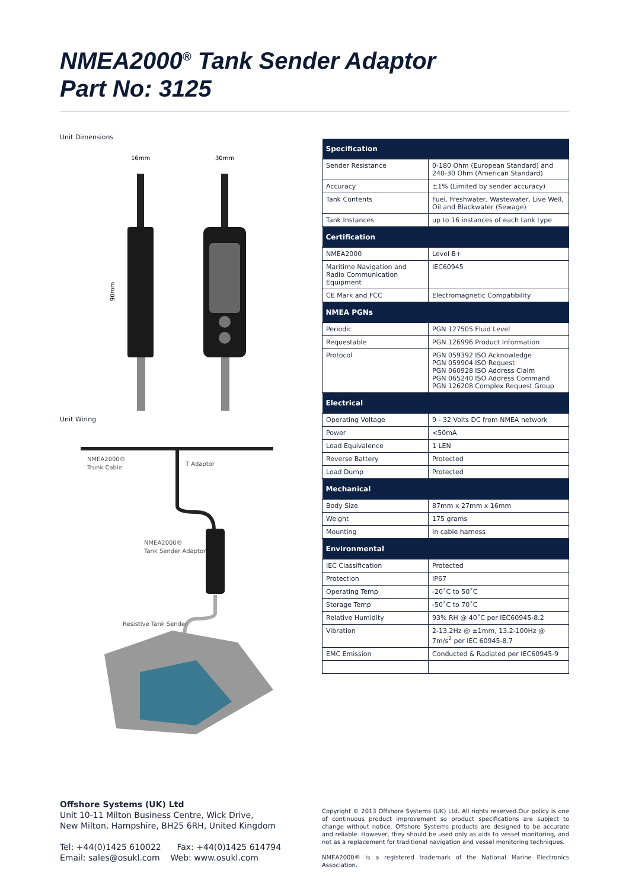NMEA2000<sup>®</sup> Tank Sender Adaptor
Part No: 3125
Unit Dimensions
16mm
30mm
90mm
Unit Wiring
NMEA2000®
Trunk Cable
T Adaptor
NMEA2000®
Tank Sender Adaptor
Resistive Tank Sender
| Specification | |
| --- | --- |
| Sender Resistance | 0-180 Ohm (European Standard) and 240-30 Ohm (American Standard) |
| Accuracy | ±1% (Limited by sender accuracy) |
| Tank Contents | Fuel, Freshwater, Wastewater, Live Well, Oil and Blackwater (Sewage) |
| Tank Instances | up to 16 instances of each tank type |
| Certification | |
| NMEA2000 | Level B+ |
| Maritime Navigation and Radio Communication Equipment | IEC60945 |
| CE Mark and FCC | Electromagnetic Compatibility |
| NMEA PGNs | |
| Periodic | PGN 127505 Fluid Level |
| Requestable | PGN 126996 Product Information |
| Protocol | PGN 059392 ISO Acknowledge PGN 059904 ISO Request PGN 060928 ISO Address Claim PGN 065240 ISO Address Command PGN 126208 Complex Request Group |
| Electrical | |
| Operating Voltage | 9 - 32 Volts DC from NMEA network |
| Power | <50mA |
| Load Equivalence | 1 LEN |
| Reverse Battery | Protected |
| Load Dump | Protected |
| Mechanical | |
| Body Size | 87mm x 27mm x 16mm |
| Weight | 175 grams |
| Mounting | In cable harness |
| Environmental | |
| IEC Classification | Protected |
| Protection | IP67 |
| Operating Temp | -20˚C to 50˚C |
| Storage Temp | -50˚C to 70˚C |
| Relative Humidity | 93% RH @ 40˚C per IEC60945-8.2 |
| Vibration | 2-13.2Hz @ ±1mm, 13.2-100Hz @ 7m/s<sup>2</sup> per IEC 60945-8.7 |
| EMC Emission | Conducted & Radiated per IEC60945-9 |
Offshore Systems (UK) Ltd
Unit 10-11 Milton Business Centre, Wick Drive,
New Milton, Hampshire, BH25 6RH, United Kingdom
Tel: +44(0)1425 610022 Fax: +44(0)1425 614794
Email: sales@osukl.com Web: www.osukl.com
Copyright © 2013 Offshore Systems (UK) Ltd. All rights reserved.Our policy is one of continuous product improvement so product specifications are subject to change without notice. Offshore Systems products are designed to be accurate and reliable. However, they should be used only as aids to vessel monitoring, and not as a replacement for traditional navigation and vessel monitoring techniques.
NMEA2000® is a registered trademark of the National Marine Electronics Association.